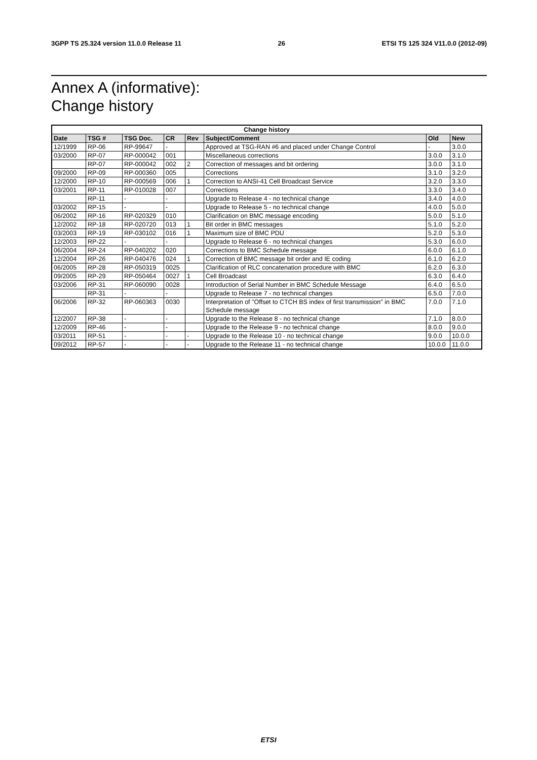3GPP TS 25.324 version 11.0.0 Release 11 26 ETSI TS 125 324 V11.0.0 (2012-09)
Annex A (informative):
Change history
| Change history | | | | | | | |
| --- | --- | --- | --- | --- | --- | --- | --- |
| Date | TSG # | TSG Doc. | CR | Rev | Subject/Comment | Old | New |
| 12/1999 | RP-06 | RP-99647 | - | | Approved at TSG-RAN #6 and placed under Change Control | - | 3.0.0 |
| 03/2000 | RP-07 | RP-000042 | 001 | | Miscellaneous corrections | 3.0.0 | 3.1.0 |
| | RP-07 | RP-000042 | 002 | 2 | Correction of messages and bit ordering | 3.0.0 | 3.1.0 |
| 09/2000 | RP-09 | RP-000360 | 005 | | Corrections | 3.1.0 | 3.2.0 |
| 12/2000 | RP-10 | RP-000569 | 006 | 1 | Correction to ANSI-41 Cell Broadcast Service | 3.2.0 | 3.3.0 |
| 03/2001 | RP-11 | RP-010028 | 007 | | Corrections | 3.3.0 | 3.4.0 |
| | RP-11 | - | - | | Upgrade to Release 4 - no technical change | 3.4.0 | 4.0.0 |
| 03/2002 | RP-15 | - | - | | Upgrade to Release 5 - no technical change | 4.0.0 | 5.0.0 |
| 06/2002 | RP-16 | RP-020329 | 010 | | Clarification on BMC message encoding | 5.0.0 | 5.1.0 |
| 12/2002 | RP-18 | RP-020720 | 013 | 1 | Bit order in BMC messages | 5.1.0 | 5.2.0 |
| 03/2003 | RP-19 | RP-030102 | 016 | 1 | Maximum size of BMC PDU | 5.2.0 | 5.3.0 |
| 12/2003 | RP-22 | - | - | | Upgrade to Release 6 - no technical changes | 5.3.0 | 6.0.0 |
| 06/2004 | RP-24 | RP-040202 | 020 | | Corrections to BMC Schedule message | 6.0.0 | 6.1.0 |
| 12/2004 | RP-26 | RP-040476 | 024 | 1 | Correction of BMC message bit order and IE coding | 6.1.0 | 6.2.0 |
| 06/2005 | RP-28 | RP-050319 | 0025 | | Clarification of RLC concatenation procedure with BMC | 6.2.0 | 6.3.0 |
| 09/2005 | RP-29 | RP-050464 | 0027 | 1 | Cell Broadcast | 6.3.0 | 6.4.0 |
| 03/2006 | RP-31 | RP-060090 | 0028 | | Introduction of Serial Number in BMC Schedule Message | 6.4.0 | 6.5.0 |
| | RP-31 | - | - | | Upgrade to Release 7 - no technical changes | 6.5.0 | 7.0.0 |
| 06/2006 | RP-32 | RP-060363 | 0030 | | Interpretation of "Offset to CTCH BS index of first transmission" in BMC Schedule message | 7.0.0 | 7.1.0 |
| 12/2007 | RP-38 | - | - | | Upgrade to the Release 8 - no technical change | 7.1.0 | 8.0.0 |
| 12/2009 | RP-46 | - | - | | Upgrade to the Release 9 - no technical change | 8.0.0 | 9.0.0 |
| 03/2011 | RP-51 | - | - | - | Upgrade to the Release 10 - no technical change | 9.0.0 | 10.0.0 |
| 09/2012 | RP-57 | - | - | - | Upgrade to the Release 11 - no technical change | 10.0.0 | 11.0.0 |
ETSI